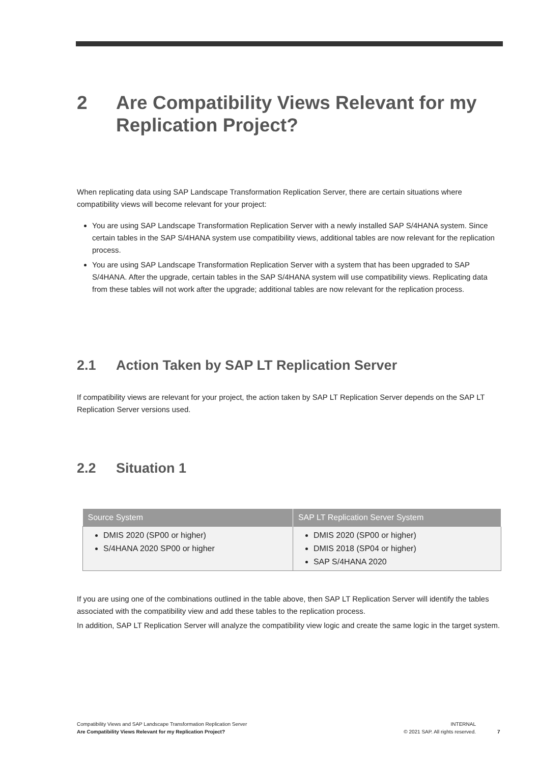2 Are Compatibility Views Relevant for my Replication Project?
When replicating data using SAP Landscape Transformation Replication Server, there are certain situations where compatibility views will become relevant for your project:
You are using SAP Landscape Transformation Replication Server with a newly installed SAP S/4HANA system. Since certain tables in the SAP S/4HANA system use compatibility views, additional tables are now relevant for the replication process.
You are using SAP Landscape Transformation Replication Server with a system that has been upgraded to SAP S/4HANA. After the upgrade, certain tables in the SAP S/4HANA system will use compatibility views. Replicating data from these tables will not work after the upgrade; additional tables are now relevant for the replication process.
2.1 Action Taken by SAP LT Replication Server
If compatibility views are relevant for your project, the action taken by SAP LT Replication Server depends on the SAP LT Replication Server versions used.
2.2 Situation 1
| Source System | SAP LT Replication Server System |
| --- | --- |
| DMIS 2020 (SP00 or higher) S/4HANA 2020 SP00 or higher | DMIS 2020 (SP00 or higher) DMIS 2018 (SP04 or higher) SAP S/4HANA 2020 |
If you are using one of the combinations outlined in the table above, then SAP LT Replication Server will identify the tables associated with the compatibility view and add these tables to the replication process.
In addition, SAP LT Replication Server will analyze the compatibility view logic and create the same logic in the target system.
Compatibility Views and SAP Landscape Transformation Replication Server
Are Compatibility Views Relevant for my Replication Project?
INTERNAL
© 2021 SAP. All rights reserved.
7